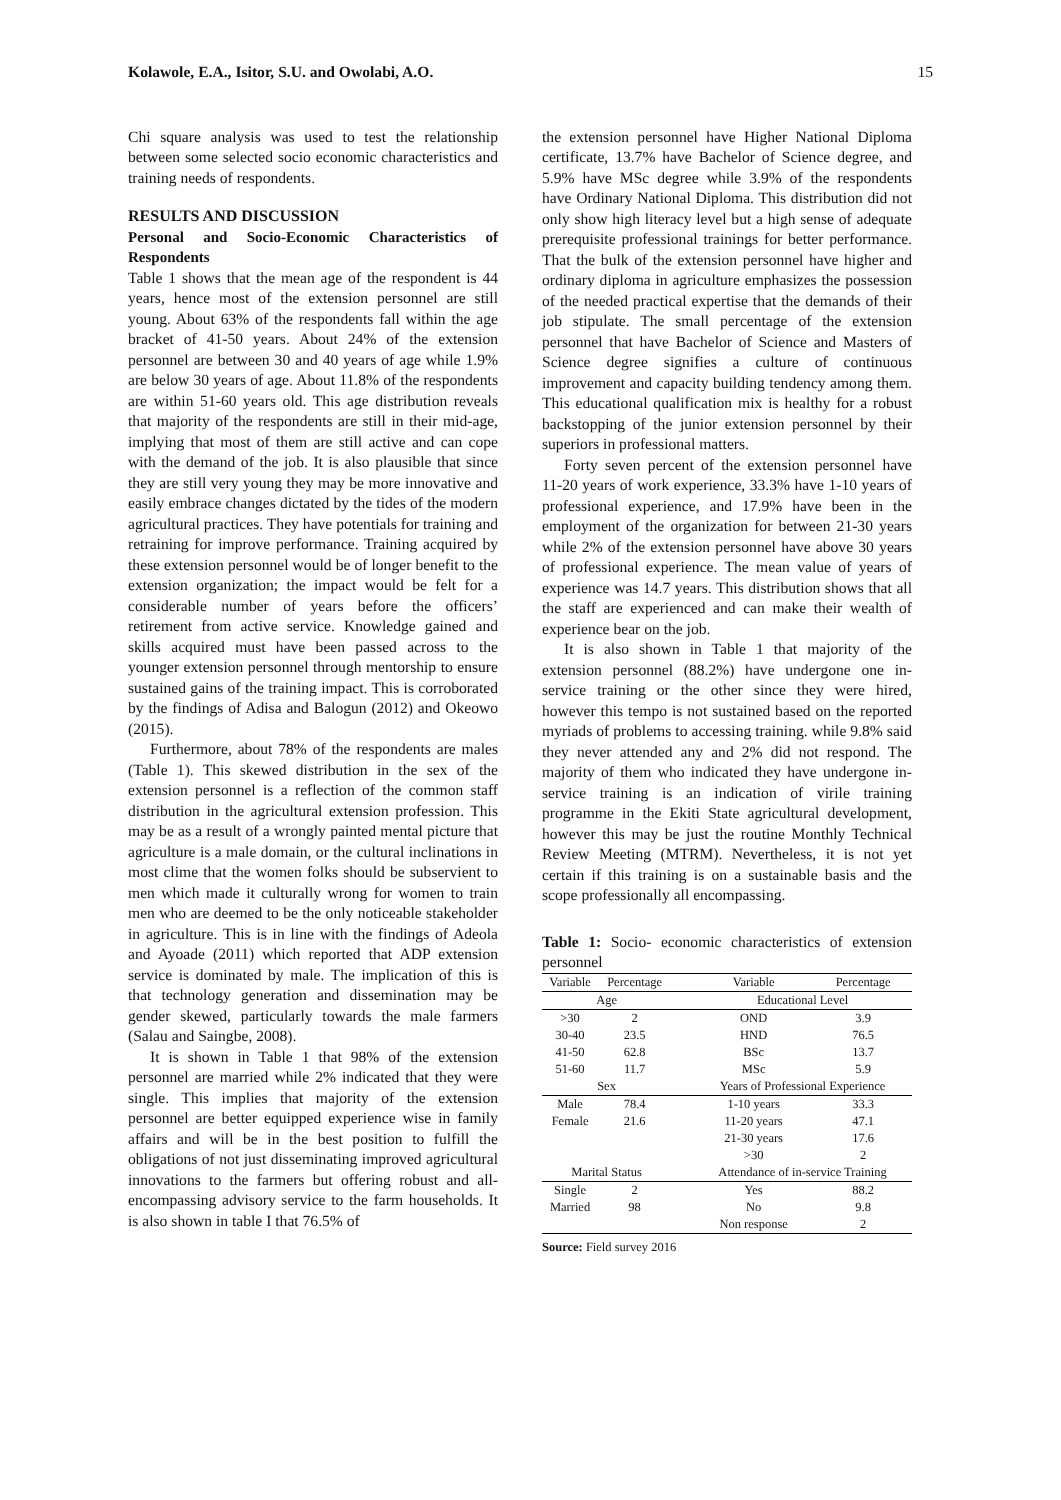Kolawole, E.A., Isitor, S.U. and Owolabi, A.O. 15
Chi square analysis was used to test the relationship between some selected socio economic characteristics and training needs of respondents.
RESULTS AND DISCUSSION
Personal and Socio-Economic Characteristics of Respondents
Table 1 shows that the mean age of the respondent is 44 years, hence most of the extension personnel are still young. About 63% of the respondents fall within the age bracket of 41-50 years. About 24% of the extension personnel are between 30 and 40 years of age while 1.9% are below 30 years of age. About 11.8% of the respondents are within 51-60 years old. This age distribution reveals that majority of the respondents are still in their mid-age, implying that most of them are still active and can cope with the demand of the job. It is also plausible that since they are still very young they may be more innovative and easily embrace changes dictated by the tides of the modern agricultural practices. They have potentials for training and retraining for improve performance. Training acquired by these extension personnel would be of longer benefit to the extension organization; the impact would be felt for a considerable number of years before the officers’ retirement from active service. Knowledge gained and skills acquired must have been passed across to the younger extension personnel through mentorship to ensure sustained gains of the training impact. This is corroborated by the findings of Adisa and Balogun (2012) and Okeowo (2015).
Furthermore, about 78% of the respondents are males (Table 1). This skewed distribution in the sex of the extension personnel is a reflection of the common staff distribution in the agricultural extension profession. This may be as a result of a wrongly painted mental picture that agriculture is a male domain, or the cultural inclinations in most clime that the women folks should be subservient to men which made it culturally wrong for women to train men who are deemed to be the only noticeable stakeholder in agriculture. This is in line with the findings of Adeola and Ayoade (2011) which reported that ADP extension service is dominated by male. The implication of this is that technology generation and dissemination may be gender skewed, particularly towards the male farmers (Salau and Saingbe, 2008).
It is shown in Table 1 that 98% of the extension personnel are married while 2% indicated that they were single. This implies that majority of the extension personnel are better equipped experience wise in family affairs and will be in the best position to fulfill the obligations of not just disseminating improved agricultural innovations to the farmers but offering robust and all-encompassing advisory service to the farm households. It is also shown in table I that 76.5% of
the extension personnel have Higher National Diploma certificate, 13.7% have Bachelor of Science degree, and 5.9% have MSc degree while 3.9% of the respondents have Ordinary National Diploma. This distribution did not only show high literacy level but a high sense of adequate prerequisite professional trainings for better performance. That the bulk of the extension personnel have higher and ordinary diploma in agriculture emphasizes the possession of the needed practical expertise that the demands of their job stipulate. The small percentage of the extension personnel that have Bachelor of Science and Masters of Science degree signifies a culture of continuous improvement and capacity building tendency among them. This educational qualification mix is healthy for a robust backstopping of the junior extension personnel by their superiors in professional matters.
Forty seven percent of the extension personnel have 11-20 years of work experience, 33.3% have 1-10 years of professional experience, and 17.9% have been in the employment of the organization for between 21-30 years while 2% of the extension personnel have above 30 years of professional experience. The mean value of years of experience was 14.7 years. This distribution shows that all the staff are experienced and can make their wealth of experience bear on the job.
It is also shown in Table 1 that majority of the extension personnel (88.2%) have undergone one in-service training or the other since they were hired, however this tempo is not sustained based on the reported myriads of problems to accessing training. while 9.8% said they never attended any and 2% did not respond. The majority of them who indicated they have undergone in-service training is an indication of virile training programme in the Ekiti State agricultural development, however this may be just the routine Monthly Technical Review Meeting (MTRM). Nevertheless, it is not yet certain if this training is on a sustainable basis and the scope professionally all encompassing.
Table 1: Socio- economic characteristics of extension personnel
| Variable | Percentage | | Variable | Percentage |
| --- | --- | --- | --- | --- |
| Age | | | Educational Level | |
| >30 | 2 | | OND | 3.9 |
| 30-40 | 23.5 | | HND | 76.5 |
| 41-50 | 62.8 | | BSc | 13.7 |
| 51-60 | 11.7 | | MSc | 5.9 |
| Sex | | | Years of Professional Experience | |
| Male | 78.4 | | 1-10 years | 33.3 |
| Female | 21.6 | | 11-20 years | 47.1 |
| | | | 21-30 years | 17.6 |
| | | | >30 | 2 |
| Marital Status | | | Attendance of in-service Training | |
| Single | 2 | | Yes | 88.2 |
| Married | 98 | | No | 9.8 |
| | | | Non response | 2 |
Source: Field survey 2016